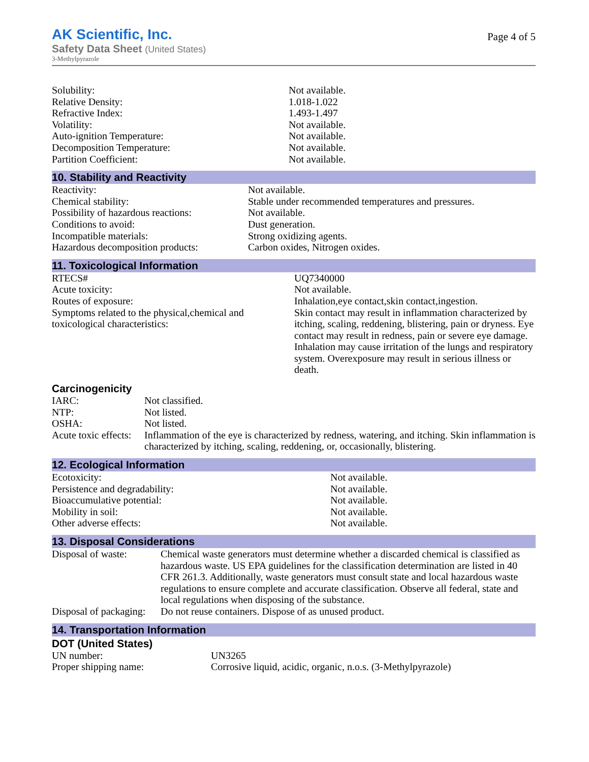AK Scientific, Inc.
Safety Data Sheet (United States)
3-Methylpyrazole
Page 4 of 5
| Solubility: | Not available. |
| Relative Density: | 1.018-1.022 |
| Refractive Index: | 1.493-1.497 |
| Volatility: | Not available. |
| Auto-ignition Temperature: | Not available. |
| Decomposition Temperature: | Not available. |
| Partition Coefficient: | Not available. |
10. Stability and Reactivity
| Reactivity: | Not available. |
| Chemical stability: | Stable under recommended temperatures and pressures. |
| Possibility of hazardous reactions: | Not available. |
| Conditions to avoid: | Dust generation. |
| Incompatible materials: | Strong oxidizing agents. |
| Hazardous decomposition products: | Carbon oxides, Nitrogen oxides. |
11. Toxicological Information
| RTECS# | UQ7340000 |
| Acute toxicity: | Not available. |
| Routes of exposure: | Inhalation,eye contact,skin contact,ingestion. |
| Symptoms related to the physical,chemical and toxicological characteristics: | Skin contact may result in inflammation characterized by itching, scaling, reddening, blistering, pain or dryness. Eye contact may result in redness, pain or severe eye damage. Inhalation may cause irritation of the lungs and respiratory system. Overexposure may result in serious illness or death. |
Carcinogenicity
| IARC: | Not classified. |
| NTP: | Not listed. |
| OSHA: | Not listed. |
| Acute toxic effects: | Inflammation of the eye is characterized by redness, watering, and itching. Skin inflammation is characterized by itching, scaling, reddening, or, occasionally, blistering. |
12. Ecological Information
| Ecotoxicity: | Not available. |
| Persistence and degradability: | Not available. |
| Bioaccumulative potential: | Not available. |
| Mobility in soil: | Not available. |
| Other adverse effects: | Not available. |
13. Disposal Considerations
| Disposal of waste: | Chemical waste generators must determine whether a discarded chemical is classified as hazardous waste. US EPA guidelines for the classification determination are listed in 40 CFR 261.3. Additionally, waste generators must consult state and local hazardous waste regulations to ensure complete and accurate classification. Observe all federal, state and local regulations when disposing of the substance. |
| Disposal of packaging: | Do not reuse containers. Dispose of as unused product. |
14. Transportation Information
DOT (United States)
| UN number: | UN3265 |
| Proper shipping name: | Corrosive liquid, acidic, organic, n.o.s. (3-Methylpyrazole) |